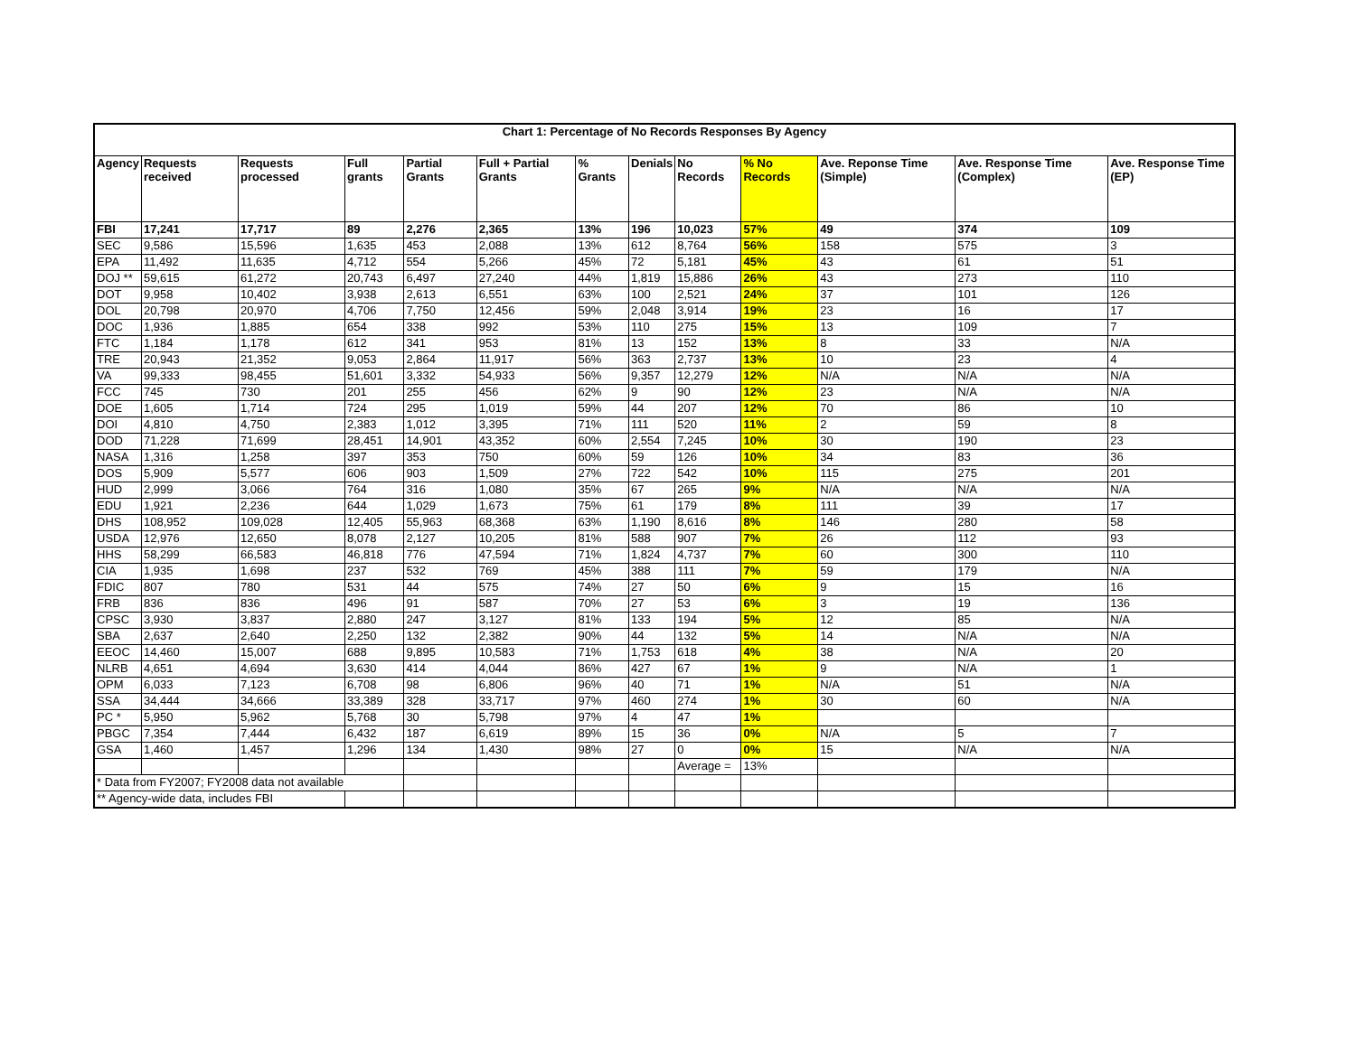| Chart 1: Percentage of No Records Responses By Agency | | | | | | | | | | | | |
| Agency | Requests received | Requests processed | Full grants | Partial Grants | Full + Partial Grants | % Grants | Denials | No Records | % No Records | Ave. Reponse Time (Simple) | Ave. Response Time (Complex) | Ave. Response Time (EP) |
| FBI | 17,241 | 17,717 | 89 | 2,276 | 2,365 | 13% | 196 | 10,023 | 57% | 49 | 374 | 109 |
| SEC | 9,586 | 15,596 | 1,635 | 453 | 2,088 | 13% | 612 | 8,764 | 56% | 158 | 575 | 3 |
| EPA | 11,492 | 11,635 | 4,712 | 554 | 5,266 | 45% | 72 | 5,181 | 45% | 43 | 61 | 51 |
| DOJ ** | 59,615 | 61,272 | 20,743 | 6,497 | 27,240 | 44% | 1,819 | 15,886 | 26% | 43 | 273 | 110 |
| DOT | 9,958 | 10,402 | 3,938 | 2,613 | 6,551 | 63% | 100 | 2,521 | 24% | 37 | 101 | 126 |
| DOL | 20,798 | 20,970 | 4,706 | 7,750 | 12,456 | 59% | 2,048 | 3,914 | 19% | 23 | 16 | 17 |
| DOC | 1,936 | 1,885 | 654 | 338 | 992 | 53% | 110 | 275 | 15% | 13 | 109 | 7 |
| FTC | 1,184 | 1,178 | 612 | 341 | 953 | 81% | 13 | 152 | 13% | 8 | 33 | N/A |
| TRE | 20,943 | 21,352 | 9,053 | 2,864 | 11,917 | 56% | 363 | 2,737 | 13% | 10 | 23 | 4 |
| VA | 99,333 | 98,455 | 51,601 | 3,332 | 54,933 | 56% | 9,357 | 12,279 | 12% | N/A | N/A | N/A |
| FCC | 745 | 730 | 201 | 255 | 456 | 62% | 9 | 90 | 12% | 23 | N/A | N/A |
| DOE | 1,605 | 1,714 | 724 | 295 | 1,019 | 59% | 44 | 207 | 12% | 70 | 86 | 10 |
| DOI | 4,810 | 4,750 | 2,383 | 1,012 | 3,395 | 71% | 111 | 520 | 11% | 2 | 59 | 8 |
| DOD | 71,228 | 71,699 | 28,451 | 14,901 | 43,352 | 60% | 2,554 | 7,245 | 10% | 30 | 190 | 23 |
| NASA | 1,316 | 1,258 | 397 | 353 | 750 | 60% | 59 | 126 | 10% | 34 | 83 | 36 |
| DOS | 5,909 | 5,577 | 606 | 903 | 1,509 | 27% | 722 | 542 | 10% | 115 | 275 | 201 |
| HUD | 2,999 | 3,066 | 764 | 316 | 1,080 | 35% | 67 | 265 | 9% | N/A | N/A | N/A |
| EDU | 1,921 | 2,236 | 644 | 1,029 | 1,673 | 75% | 61 | 179 | 8% | 111 | 39 | 17 |
| DHS | 108,952 | 109,028 | 12,405 | 55,963 | 68,368 | 63% | 1,190 | 8,616 | 8% | 146 | 280 | 58 |
| USDA | 12,976 | 12,650 | 8,078 | 2,127 | 10,205 | 81% | 588 | 907 | 7% | 26 | 112 | 93 |
| HHS | 58,299 | 66,583 | 46,818 | 776 | 47,594 | 71% | 1,824 | 4,737 | 7% | 60 | 300 | 110 |
| CIA | 1,935 | 1,698 | 237 | 532 | 769 | 45% | 388 | 111 | 7% | 59 | 179 | N/A |
| FDIC | 807 | 780 | 531 | 44 | 575 | 74% | 27 | 50 | 6% | 9 | 15 | 16 |
| FRB | 836 | 836 | 496 | 91 | 587 | 70% | 27 | 53 | 6% | 3 | 19 | 136 |
| CPSC | 3,930 | 3,837 | 2,880 | 247 | 3,127 | 81% | 133 | 194 | 5% | 12 | 85 | N/A |
| SBA | 2,637 | 2,640 | 2,250 | 132 | 2,382 | 90% | 44 | 132 | 5% | 14 | N/A | N/A |
| EEOC | 14,460 | 15,007 | 688 | 9,895 | 10,583 | 71% | 1,753 | 618 | 4% | 38 | N/A | 20 |
| NLRB | 4,651 | 4,694 | 3,630 | 414 | 4,044 | 86% | 427 | 67 | 1% | 9 | N/A | 1 |
| OPM | 6,033 | 7,123 | 6,708 | 98 | 6,806 | 96% | 40 | 71 | 1% | N/A | 51 | N/A |
| SSA | 34,444 | 34,666 | 33,389 | 328 | 33,717 | 97% | 460 | 274 | 1% | 30 | 60 | N/A |
| PC * | 5,950 | 5,962 | 5,768 | 30 | 5,798 | 97% | 4 | 47 | 1% | | | |
| PBGC | 7,354 | 7,444 | 6,432 | 187 | 6,619 | 89% | 15 | 36 | 0% | N/A | 5 | 7 |
| GSA | 1,460 | 1,457 | 1,296 | 134 | 1,430 | 98% | 27 | 0 | 0% | 15 | N/A | N/A |
| | | | | | | | | Average = | 13% | | | |
| * Data from FY2007; FY2008 data not available | | | | | | | | | | | | |
| ** Agency-wide data, includes FBI | | | | | | | | | | | | |